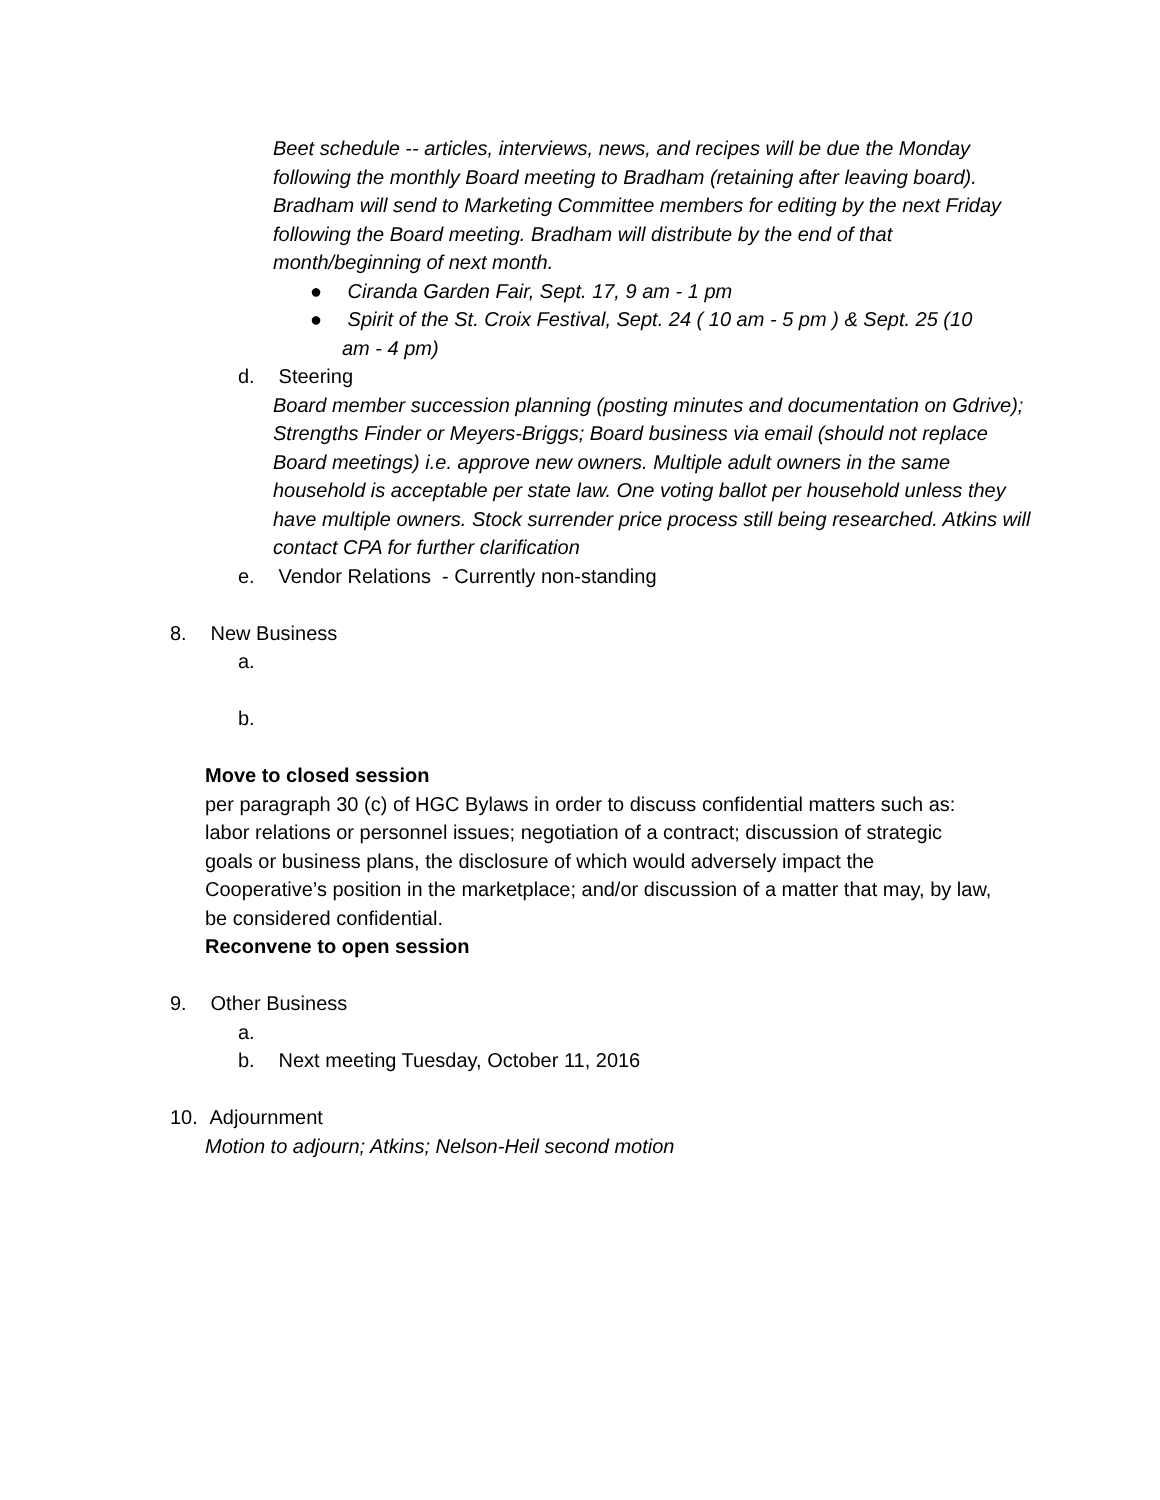Beet schedule -- articles, interviews, news, and recipes will be due the Monday following the monthly Board meeting to Bradham (retaining after leaving board). Bradham will send to Marketing Committee members for editing by the next Friday following the Board meeting. Bradham will distribute by the end of that month/beginning of next month.
● Ciranda Garden Fair, Sept. 17, 9 am - 1 pm
● Spirit of the St. Croix Festival, Sept. 24 ( 10 am - 5 pm ) & Sept. 25 (10 am - 4 pm)
d. Steering
Board member succession planning (posting minutes and documentation on Gdrive); Strengths Finder or Meyers-Briggs; Board business via email (should not replace Board meetings) i.e. approve new owners. Multiple adult owners in the same household is acceptable per state law. One voting ballot per household unless they have multiple owners. Stock surrender price process still being researched. Atkins will contact CPA for further clarification
e. Vendor Relations - Currently non-standing
8. New Business
a.
b.
Move to closed session
per paragraph 30 (c) of HGC Bylaws in order to discuss confidential matters such as: labor relations or personnel issues; negotiation of a contract; discussion of strategic goals or business plans, the disclosure of which would adversely impact the Cooperative’s position in the marketplace; and/or discussion of a matter that may, by law, be considered confidential.
Reconvene to open session
9. Other Business
a.
b. Next meeting Tuesday, October 11, 2016
10. Adjournment
Motion to adjourn; Atkins; Nelson-Heil second motion